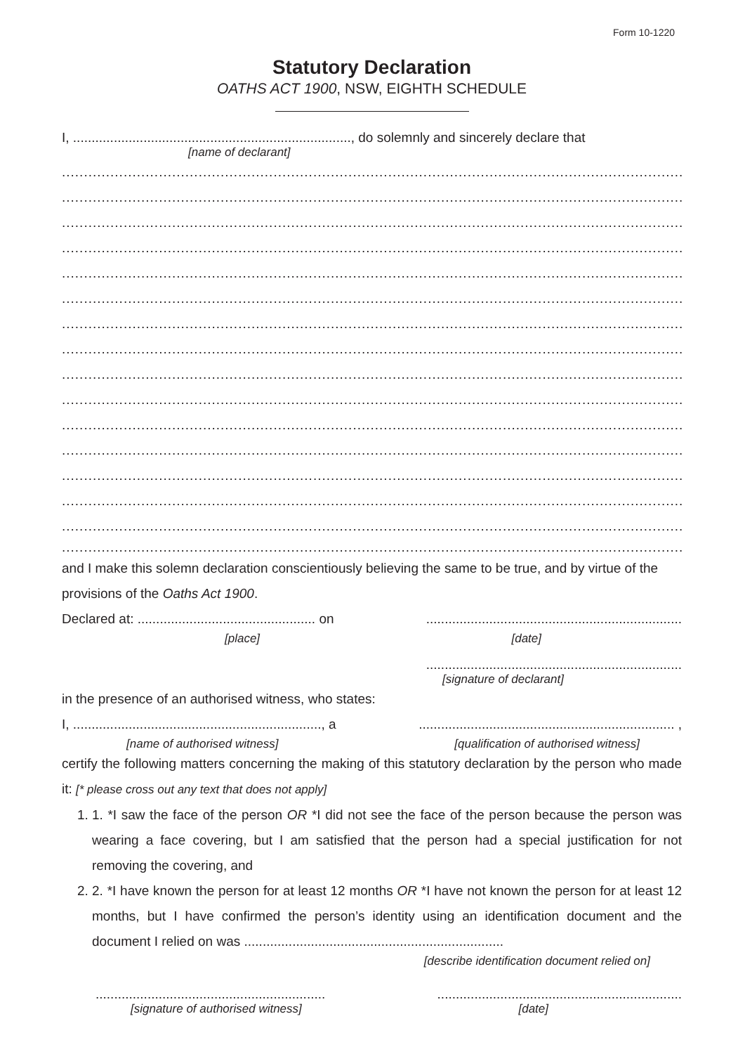Form 10-1220
Statutory Declaration
OATHS ACT 1900, NSW, EIGHTH SCHEDULE
I, ..........................................................................., do solemnly and sincerely declare that
[name of declarant]
..............................................................................................................................................................
..............................................................................................................................................................
..............................................................................................................................................................
..............................................................................................................................................................
..............................................................................................................................................................
..............................................................................................................................................................
..............................................................................................................................................................
..............................................................................................................................................................
..............................................................................................................................................................
..............................................................................................................................................................
..............................................................................................................................................................
..............................................................................................................................................................
..............................................................................................................................................................
..............................................................................................................................................................
..............................................................................................................................................................
..............................................................................................................................................................
and I make this solemn declaration conscientiously believing the same to be true, and by virtue of the provisions of the Oaths Act 1900.
Declared at: ................................................ on.....................................................................
[place] [date]
.....................................................................
[signature of declarant]
in the presence of an authorised witness, who states:
I, ..................................................................., a..................................................................... ,
[name of authorised witness] [qualification of authorised witness]
certify the following matters concerning the making of this statutory declaration by the person who made it: [* please cross out any text that does not apply]
1. 1. *I saw the face of the person OR *I did not see the face of the person because the person was wearing a face covering, but I am satisfied that the person had a special justification for not removing the covering, and
2. 2. *I have known the person for at least 12 months OR *I have not known the person for at least 12 months, but I have confirmed the person’s identity using an identification document and the document I relied on was ......................................................................
[describe identification document relied on]
................................................................................................................................
[signature of authorised witness] [date]